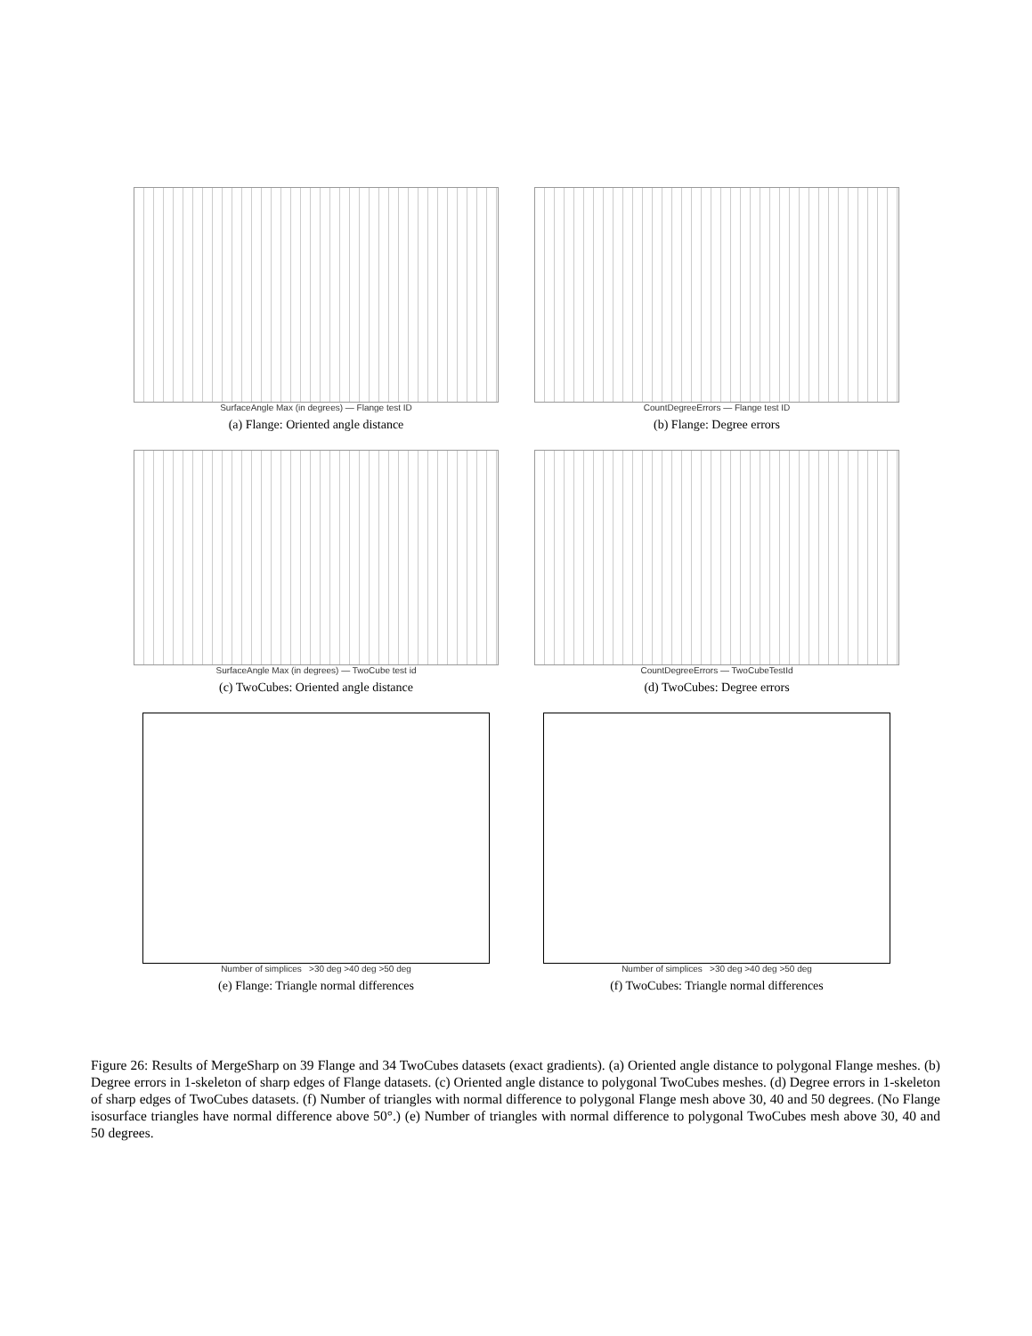SurfaceAngle Max (in degrees) — Flange test ID
(a) Flange: Oriented angle distance
CountDegreeErrors — Flange test ID
(b) Flange: Degree errors
SurfaceAngle Max (in degrees) — TwoCube test id
(c) TwoCubes: Oriented angle distance
CountDegreeErrors — TwoCubeTestId
(d) TwoCubes: Degree errors
Number of simplices >30 deg >40 deg >50 deg
(e) Flange: Triangle normal differences
Number of simplices >30 deg >40 deg >50 deg
(f) TwoCubes: Triangle normal differences
Figure 26: Results of MergeSharp on 39 Flange and 34 TwoCubes datasets (exact gradients). (a) Oriented angle distance to polygonal Flange meshes. (b) Degree errors in 1-skeleton of sharp edges of Flange datasets. (c) Oriented angle distance to polygonal TwoCubes meshes. (d) Degree errors in 1-skeleton of sharp edges of TwoCubes datasets. (f) Number of triangles with normal difference to polygonal Flange mesh above 30, 40 and 50 degrees. (No Flange isosurface triangles have normal difference above 50°.) (e) Number of triangles with normal difference to polygonal TwoCubes mesh above 30, 40 and 50 degrees.